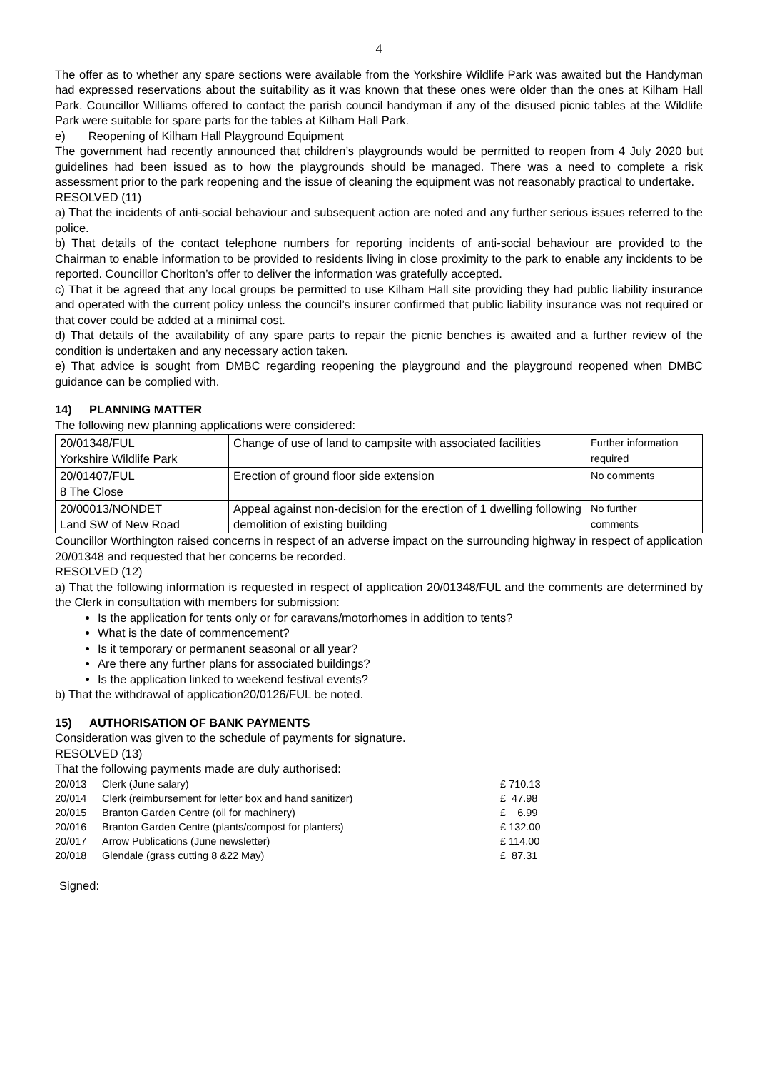4
The offer as to whether any spare sections were available from the Yorkshire Wildlife Park was awaited but the Handyman had expressed reservations about the suitability as it was known that these ones were older than the ones at Kilham Hall Park. Councillor Williams offered to contact the parish council handyman if any of the disused picnic tables at the Wildlife Park were suitable for spare parts for the tables at Kilham Hall Park.
e) Reopening of Kilham Hall Playground Equipment
The government had recently announced that children’s playgrounds would be permitted to reopen from 4 July 2020 but guidelines had been issued as to how the playgrounds should be managed. There was a need to complete a risk assessment prior to the park reopening and the issue of cleaning the equipment was not reasonably practical to undertake.
RESOLVED (11)
a) That the incidents of anti-social behaviour and subsequent action are noted and any further serious issues referred to the police.
b) That details of the contact telephone numbers for reporting incidents of anti-social behaviour are provided to the Chairman to enable information to be provided to residents living in close proximity to the park to enable any incidents to be reported. Councillor Chorlton’s offer to deliver the information was gratefully accepted.
c) That it be agreed that any local groups be permitted to use Kilham Hall site providing they had public liability insurance and operated with the current policy unless the council’s insurer confirmed that public liability insurance was not required or that cover could be added at a minimal cost.
d) That details of the availability of any spare parts to repair the picnic benches is awaited and a further review of the condition is undertaken and any necessary action taken.
e) That advice is sought from DMBC regarding reopening the playground and the playground reopened when DMBC guidance can be complied with.
14) PLANNING MATTER
The following new planning applications were considered:
| 20/01348/FUL Yorkshire Wildlife Park | Change of use of land to campsite with associated facilities | Further information required |
| 20/01407/FUL 8 The Close | Erection of ground floor side extension | No comments |
| 20/00013/NONDET Land SW of New Road | Appeal against non-decision for the erection of 1 dwelling following demolition of existing building | No further comments |
Councillor Worthington raised concerns in respect of an adverse impact on the surrounding highway in respect of application 20/01348 and requested that her concerns be recorded.
RESOLVED (12)
a) That the following information is requested in respect of application 20/01348/FUL and the comments are determined by the Clerk in consultation with members for submission:
Is the application for tents only or for caravans/motorhomes in addition to tents?
What is the date of commencement?
Is it temporary or permanent seasonal or all year?
Are there any further plans for associated buildings?
Is the application linked to weekend festival events?
b) That the withdrawal of application20/0126/FUL be noted.
15) AUTHORISATION OF BANK PAYMENTS
Consideration was given to the schedule of payments for signature.
RESOLVED (13)
That the following payments made are duly authorised:
| 20/013 | Clerk (June salary) | £ 710.13 |
| 20/014 | Clerk (reimbursement for letter box and hand sanitizer) | £ 47.98 |
| 20/015 | Branton Garden Centre (oil for machinery) | £ 6.99 |
| 20/016 | Branton Garden Centre (plants/compost for planters) | £ 132.00 |
| 20/017 | Arrow Publications (June newsletter) | £ 114.00 |
| 20/018 | Glendale (grass cutting 8 &22 May) | £ 87.31 |
Signed: